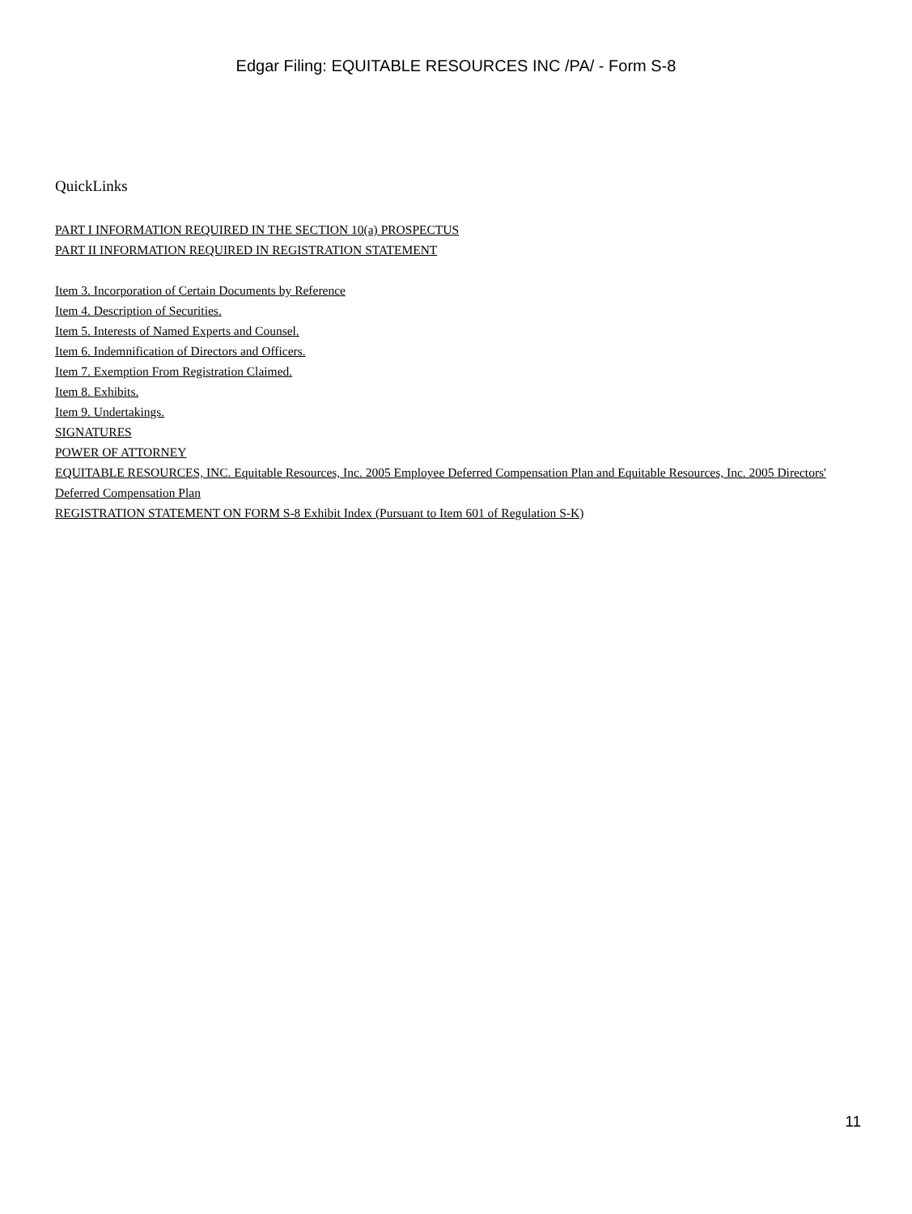Edgar Filing: EQUITABLE RESOURCES INC /PA/ - Form S-8
QuickLinks
PART I INFORMATION REQUIRED IN THE SECTION 10(a) PROSPECTUS
PART II INFORMATION REQUIRED IN REGISTRATION STATEMENT
Item 3. Incorporation of Certain Documents by Reference
Item 4. Description of Securities.
Item 5. Interests of Named Experts and Counsel.
Item 6. Indemnification of Directors and Officers.
Item 7. Exemption From Registration Claimed.
Item 8. Exhibits.
Item 9. Undertakings.
SIGNATURES
POWER OF ATTORNEY
EQUITABLE RESOURCES, INC. Equitable Resources, Inc. 2005 Employee Deferred Compensation Plan and Equitable Resources, Inc. 2005 Directors' Deferred Compensation Plan
REGISTRATION STATEMENT ON FORM S-8 Exhibit Index (Pursuant to Item 601 of Regulation S-K)
11